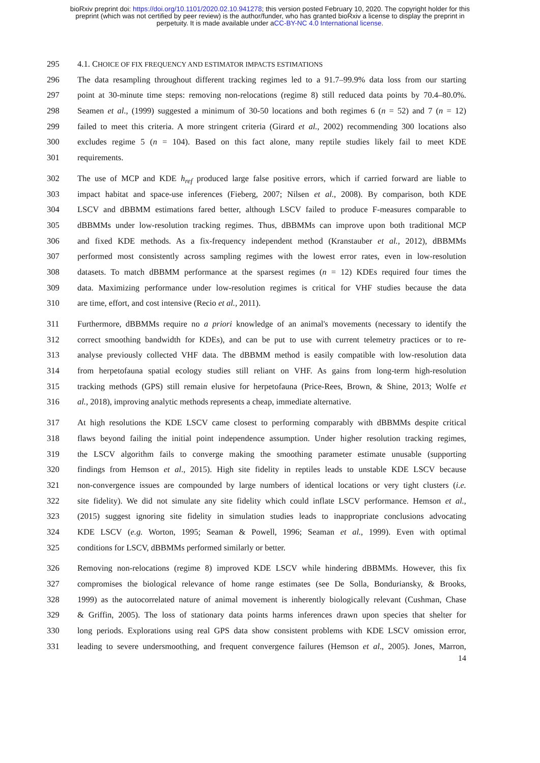bioRxiv preprint doi: https://doi.org/10.1101/2020.02.10.941278; this version posted February 10, 2020. The copyright holder for this
preprint (which was not certified by peer review) is the author/funder, who has granted bioRxiv a license to display the preprint in
perpetuity. It is made available under aCC-BY-NC 4.0 International license.
295 4.1. CHOICE OF FIX FREQUENCY AND ESTIMATOR IMPACTS ESTIMATIONS
296 The data resampling throughout different tracking regimes led to a 91.7–99.9% data loss from our starting
297 point at 30-minute time steps: removing non-relocations (regime 8) still reduced data points by 70.4–80.0%.
298 Seamen et al., (1999) suggested a minimum of 30-50 locations and both regimes 6 (n = 52) and 7 (n = 12)
299 failed to meet this criteria. A more stringent criteria (Girard et al., 2002) recommending 300 locations also
300 excludes regime 5 (n = 104). Based on this fact alone, many reptile studies likely fail to meet KDE
301 requirements.
302 The use of MCP and KDE h<sub>ref</sub> produced large false positive errors, which if carried forward are liable to
303 impact habitat and space-use inferences (Fieberg, 2007; Nilsen et al., 2008). By comparison, both KDE
304 LSCV and dBBMM estimations fared better, although LSCV failed to produce F-measures comparable to
305 dBBMMs under low-resolution tracking regimes. Thus, dBBMMs can improve upon both traditional MCP
306 and fixed KDE methods. As a fix-frequency independent method (Kranstauber et al., 2012), dBBMMs
307 performed most consistently across sampling regimes with the lowest error rates, even in low-resolution
308 datasets. To match dBBMM performance at the sparsest regimes (n = 12) KDEs required four times the
309 data. Maximizing performance under low-resolution regimes is critical for VHF studies because the data
310 are time, effort, and cost intensive (Recio et al., 2011).
311 Furthermore, dBBMMs require no a priori knowledge of an animal's movements (necessary to identify the
312 correct smoothing bandwidth for KDEs), and can be put to use with current telemetry practices or to re-
313 analyse previously collected VHF data. The dBBMM method is easily compatible with low-resolution data
314 from herpetofauna spatial ecology studies still reliant on VHF. As gains from long-term high-resolution
315 tracking methods (GPS) still remain elusive for herpetofauna (Price-Rees, Brown, & Shine, 2013; Wolfe et
316 al., 2018), improving analytic methods represents a cheap, immediate alternative.
317 At high resolutions the KDE LSCV came closest to performing comparably with dBBMMs despite critical
318 flaws beyond failing the initial point independence assumption. Under higher resolution tracking regimes,
319 the LSCV algorithm fails to converge making the smoothing parameter estimate unusable (supporting
320 findings from Hemson et al., 2015). High site fidelity in reptiles leads to unstable KDE LSCV because
321 non-convergence issues are compounded by large numbers of identical locations or very tight clusters (i.e.
322 site fidelity). We did not simulate any site fidelity which could inflate LSCV performance. Hemson et al.,
323 (2015) suggest ignoring site fidelity in simulation studies leads to inappropriate conclusions advocating
324 KDE LSCV (e.g. Worton, 1995; Seaman & Powell, 1996; Seaman et al., 1999). Even with optimal
325 conditions for LSCV, dBBMMs performed similarly or better.
326 Removing non-relocations (regime 8) improved KDE LSCV while hindering dBBMMs. However, this fix
327 compromises the biological relevance of home range estimates (see De Solla, Bonduriansky, & Brooks,
328 1999) as the autocorrelated nature of animal movement is inherently biologically relevant (Cushman, Chase
329 & Griffin, 2005). The loss of stationary data points harms inferences drawn upon species that shelter for
330 long periods. Explorations using real GPS data show consistent problems with KDE LSCV omission error,
331 leading to severe undersmoothing, and frequent convergence failures (Hemson et al., 2005). Jones, Marron,
14